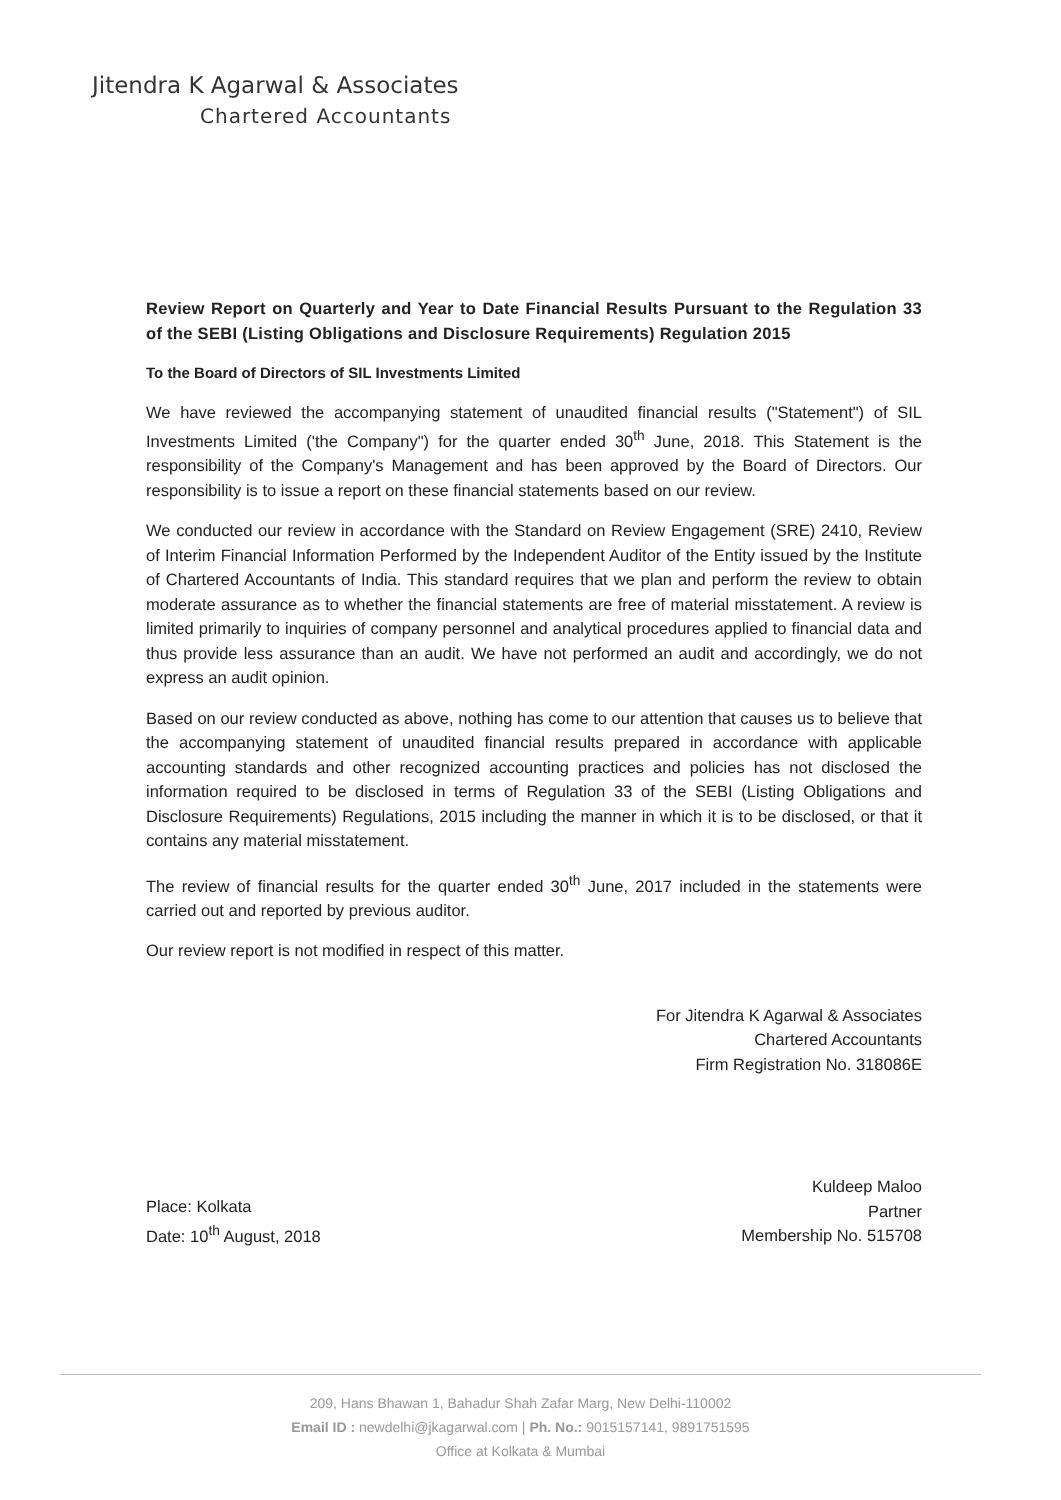Jitendra K Agarwal & Associates
Chartered Accountants
Review Report on Quarterly and Year to Date Financial Results Pursuant to the Regulation 33 of the SEBI (Listing Obligations and Disclosure Requirements) Regulation 2015
To the Board of Directors of SIL Investments Limited
We have reviewed the accompanying statement of unaudited financial results ("Statement") of SIL Investments Limited ('the Company") for the quarter ended 30<sup>th</sup> June, 2018. This Statement is the responsibility of the Company's Management and has been approved by the Board of Directors. Our responsibility is to issue a report on these financial statements based on our review.
We conducted our review in accordance with the Standard on Review Engagement (SRE) 2410, Review of Interim Financial Information Performed by the Independent Auditor of the Entity issued by the Institute of Chartered Accountants of India. This standard requires that we plan and perform the review to obtain moderate assurance as to whether the financial statements are free of material misstatement. A review is limited primarily to inquiries of company personnel and analytical procedures applied to financial data and thus provide less assurance than an audit. We have not performed an audit and accordingly, we do not express an audit opinion.
Based on our review conducted as above, nothing has come to our attention that causes us to believe that the accompanying statement of unaudited financial results prepared in accordance with applicable accounting standards and other recognized accounting practices and policies has not disclosed the information required to be disclosed in terms of Regulation 33 of the SEBI (Listing Obligations and Disclosure Requirements) Regulations, 2015 including the manner in which it is to be disclosed, or that it contains any material misstatement.
The review of financial results for the quarter ended 30<sup>th</sup> June, 2017 included in the statements were carried out and reported by previous auditor.
Our review report is not modified in respect of this matter.
Place: Kolkata
Date: 10<sup>th</sup> August, 2018
For Jitendra K Agarwal & Associates
Chartered Accountants
Firm Registration No. 318086E
Kuldeep Maloo
Partner
Membership No. 515708
209, Hans Bhawan 1, Bahadur Shah Zafar Marg, New Delhi-110002
Email ID : newdelhi@jkagarwal.com | Ph. No.: 9015157141, 9891751595
Office at Kolkata & Mumbai